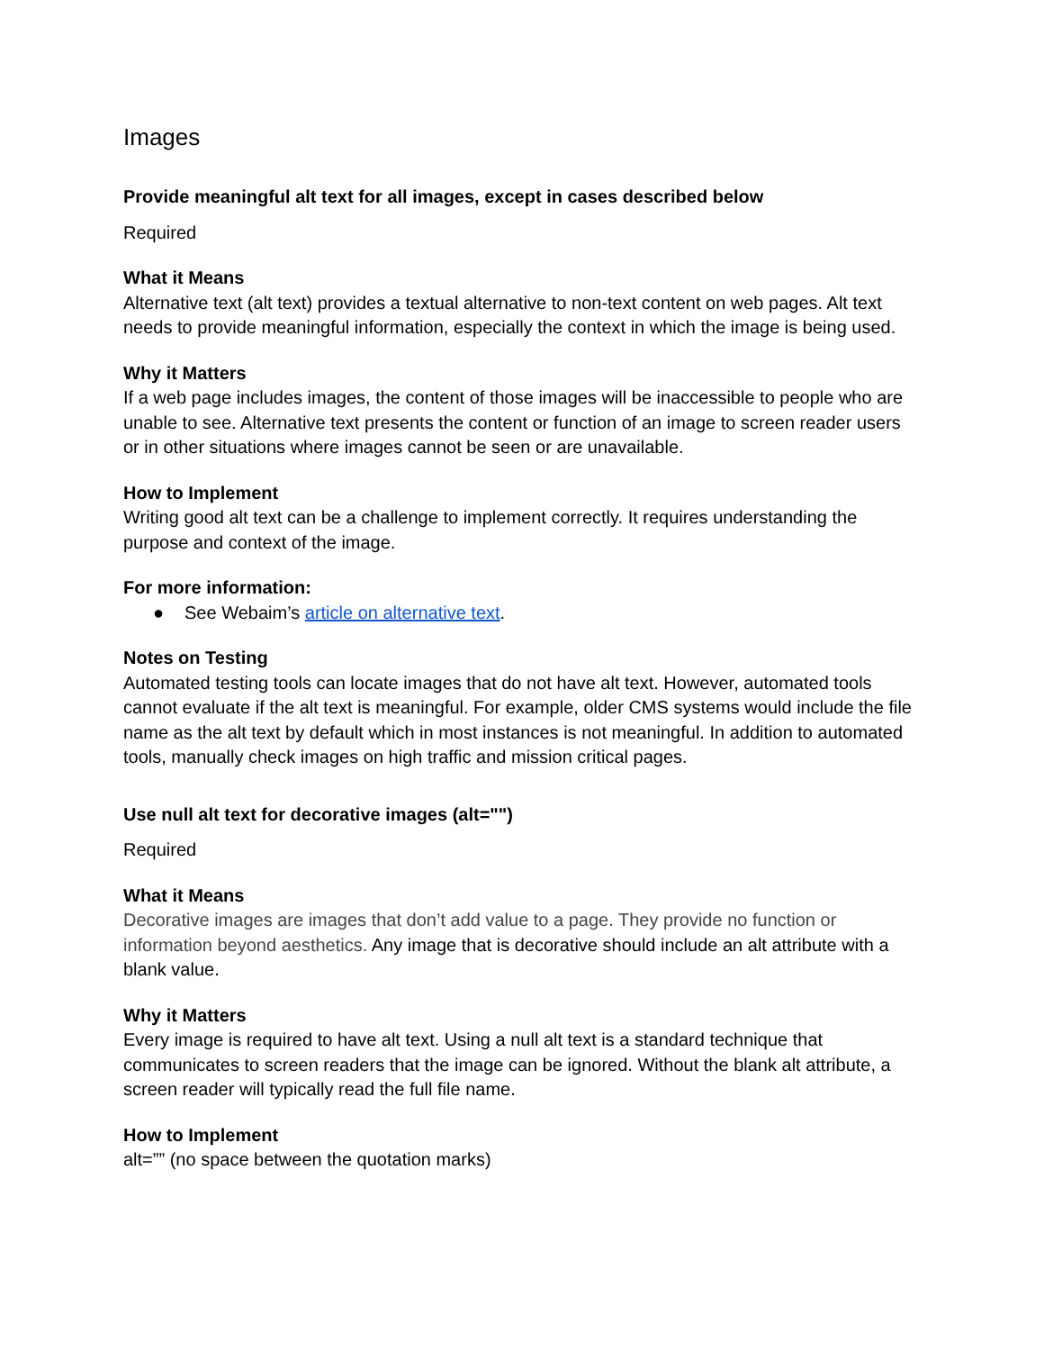Images
Provide meaningful alt text for all images, except in cases described below
Required
What it Means
Alternative text (alt text) provides a textual alternative to non-text content on web pages. Alt text needs to provide meaningful information, especially the context in which the image is being used.
Why it Matters
If a web page includes images, the content of those images will be inaccessible to people who are unable to see. Alternative text presents the content or function of an image to screen reader users or in other situations where images cannot be seen or are unavailable.
How to Implement
Writing good alt text can be a challenge to implement correctly. It requires understanding the purpose and context of the image.
For more information:
● See Webaim’s article on alternative text.
Notes on Testing
Automated testing tools can locate images that do not have alt text. However, automated tools cannot evaluate if the alt text is meaningful. For example, older CMS systems would include the file name as the alt text by default which in most instances is not meaningful. In addition to automated tools, manually check images on high traffic and mission critical pages.
Use null alt text for decorative images (alt="")
Required
What it Means
Decorative images are images that don’t add value to a page. They provide no function or information beyond aesthetics. Any image that is decorative should include an alt attribute with a blank value.
Why it Matters
Every image is required to have alt text. Using a null alt text is a standard technique that communicates to screen readers that the image can be ignored. Without the blank alt attribute, a screen reader will typically read the full file name.
How to Implement
alt=”” (no space between the quotation marks)